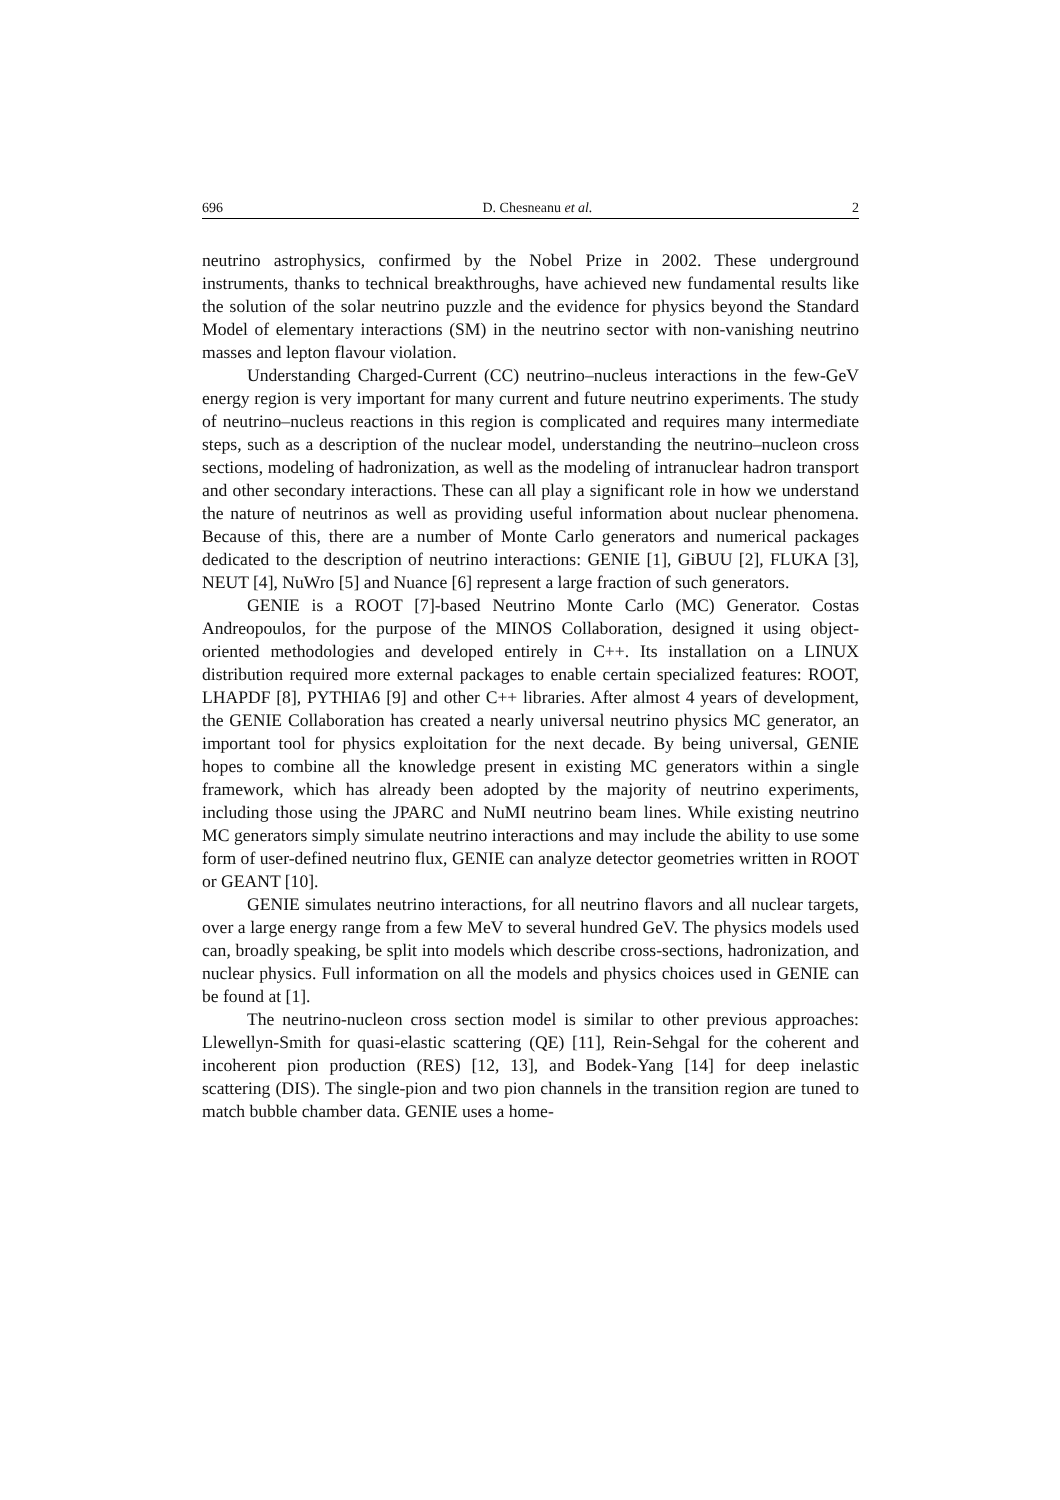696 D. Chesneanu et al. 2
neutrino astrophysics, confirmed by the Nobel Prize in 2002. These underground instruments, thanks to technical breakthroughs, have achieved new fundamental results like the solution of the solar neutrino puzzle and the evidence for physics beyond the Standard Model of elementary interactions (SM) in the neutrino sector with non-vanishing neutrino masses and lepton flavour violation.
Understanding Charged-Current (CC) neutrino–nucleus interactions in the few-GeV energy region is very important for many current and future neutrino experiments. The study of neutrino–nucleus reactions in this region is complicated and requires many intermediate steps, such as a description of the nuclear model, understanding the neutrino–nucleon cross sections, modeling of hadronization, as well as the modeling of intranuclear hadron transport and other secondary interactions. These can all play a significant role in how we understand the nature of neutrinos as well as providing useful information about nuclear phenomena. Because of this, there are a number of Monte Carlo generators and numerical packages dedicated to the description of neutrino interactions: GENIE [1], GiBUU [2], FLUKA [3], NEUT [4], NuWro [5] and Nuance [6] represent a large fraction of such generators.
GENIE is a ROOT [7]-based Neutrino Monte Carlo (MC) Generator. Costas Andreopoulos, for the purpose of the MINOS Collaboration, designed it using object-oriented methodologies and developed entirely in C++. Its installation on a LINUX distribution required more external packages to enable certain specialized features: ROOT, LHAPDF [8], PYTHIA6 [9] and other C++ libraries. After almost 4 years of development, the GENIE Collaboration has created a nearly universal neutrino physics MC generator, an important tool for physics exploitation for the next decade. By being universal, GENIE hopes to combine all the knowledge present in existing MC generators within a single framework, which has already been adopted by the majority of neutrino experiments, including those using the JPARC and NuMI neutrino beam lines. While existing neutrino MC generators simply simulate neutrino interactions and may include the ability to use some form of user-defined neutrino flux, GENIE can analyze detector geometries written in ROOT or GEANT [10].
GENIE simulates neutrino interactions, for all neutrino flavors and all nuclear targets, over a large energy range from a few MeV to several hundred GeV. The physics models used can, broadly speaking, be split into models which describe cross-sections, hadronization, and nuclear physics. Full information on all the models and physics choices used in GENIE can be found at [1].
The neutrino-nucleon cross section model is similar to other previous approaches: Llewellyn-Smith for quasi-elastic scattering (QE) [11], Rein-Sehgal for the coherent and incoherent pion production (RES) [12, 13], and Bodek-Yang [14] for deep inelastic scattering (DIS). The single-pion and two pion channels in the transition region are tuned to match bubble chamber data. GENIE uses a home-